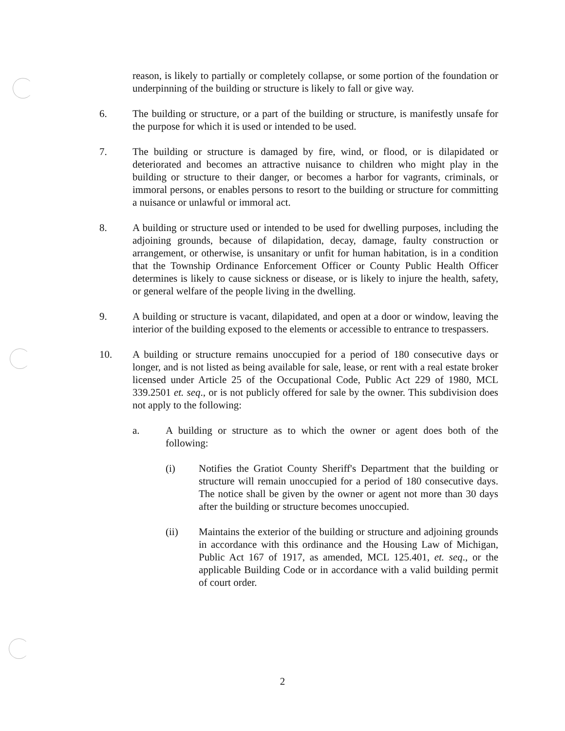reason, is likely to partially or completely collapse, or some portion of the foundation or underpinning of the building or structure is likely to fall or give way.
6. The building or structure, or a part of the building or structure, is manifestly unsafe for the purpose for which it is used or intended to be used.
7. The building or structure is damaged by fire, wind, or flood, or is dilapidated or deteriorated and becomes an attractive nuisance to children who might play in the building or structure to their danger, or becomes a harbor for vagrants, criminals, or immoral persons, or enables persons to resort to the building or structure for committing a nuisance or unlawful or immoral act.
8. A building or structure used or intended to be used for dwelling purposes, including the adjoining grounds, because of dilapidation, decay, damage, faulty construction or arrangement, or otherwise, is unsanitary or unfit for human habitation, is in a condition that the Township Ordinance Enforcement Officer or County Public Health Officer determines is likely to cause sickness or disease, or is likely to injure the health, safety, or general welfare of the people living in the dwelling.
9. A building or structure is vacant, dilapidated, and open at a door or window, leaving the interior of the building exposed to the elements or accessible to entrance to trespassers.
10. A building or structure remains unoccupied for a period of 180 consecutive days or longer, and is not listed as being available for sale, lease, or rent with a real estate broker licensed under Article 25 of the Occupational Code, Public Act 229 of 1980, MCL 339.2501 et. seq., or is not publicly offered for sale by the owner. This subdivision does not apply to the following:
a. A building or structure as to which the owner or agent does both of the following:
(i) Notifies the Gratiot County Sheriff's Department that the building or structure will remain unoccupied for a period of 180 consecutive days. The notice shall be given by the owner or agent not more than 30 days after the building or structure becomes unoccupied.
(ii) Maintains the exterior of the building or structure and adjoining grounds in accordance with this ordinance and the Housing Law of Michigan, Public Act 167 of 1917, as amended, MCL 125.401, et. seq., or the applicable Building Code or in accordance with a valid building permit of court order.
2